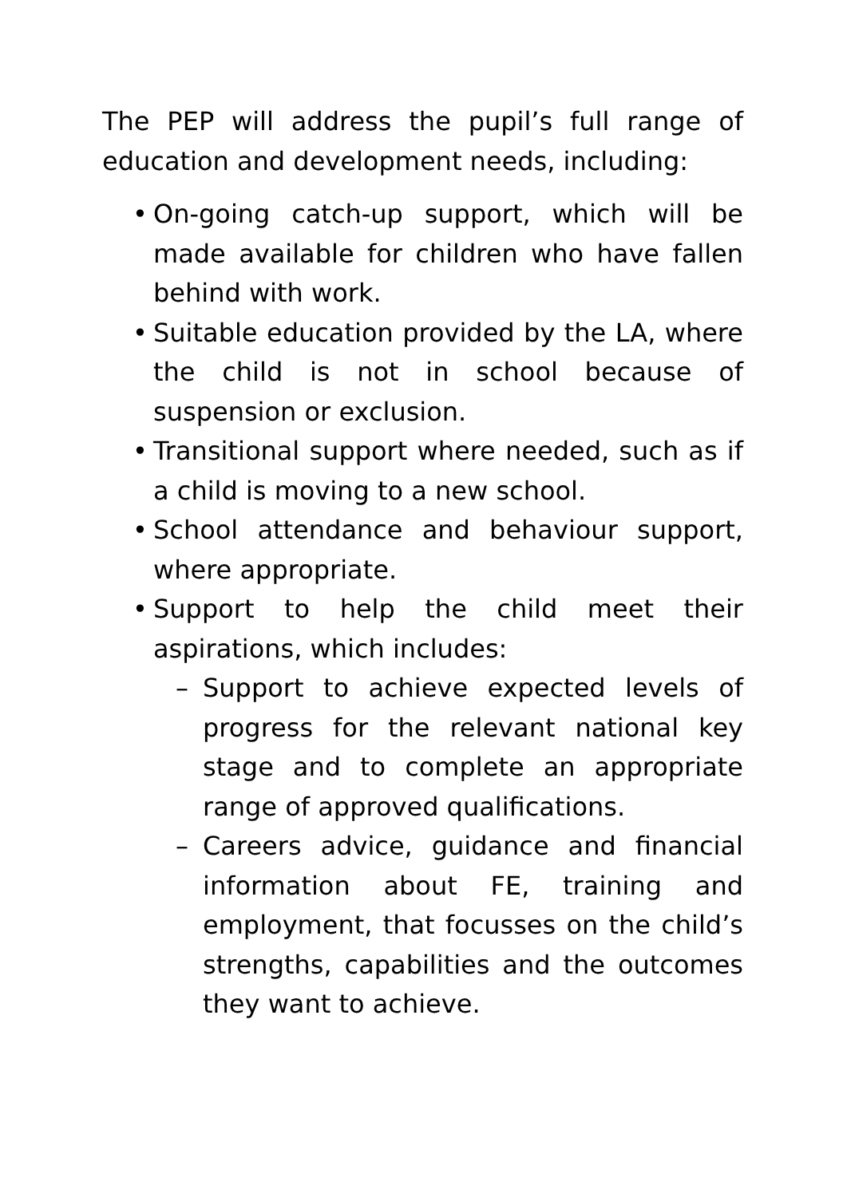The PEP will address the pupil’s full range of education and development needs, including:
• On-going catch-up support, which will be made available for children who have fallen behind with work.
• Suitable education provided by the LA, where the child is not in school because of suspension or exclusion.
• Transitional support where needed, such as if a child is moving to a new school.
• School attendance and behaviour support, where appropriate.
• Support to help the child meet their aspirations, which includes:
– Support to achieve expected levels of progress for the relevant national key stage and to complete an appropriate range of approved qualifications.
– Careers advice, guidance and financial information about FE, training and employment, that focusses on the child’s strengths, capabilities and the outcomes they want to achieve.